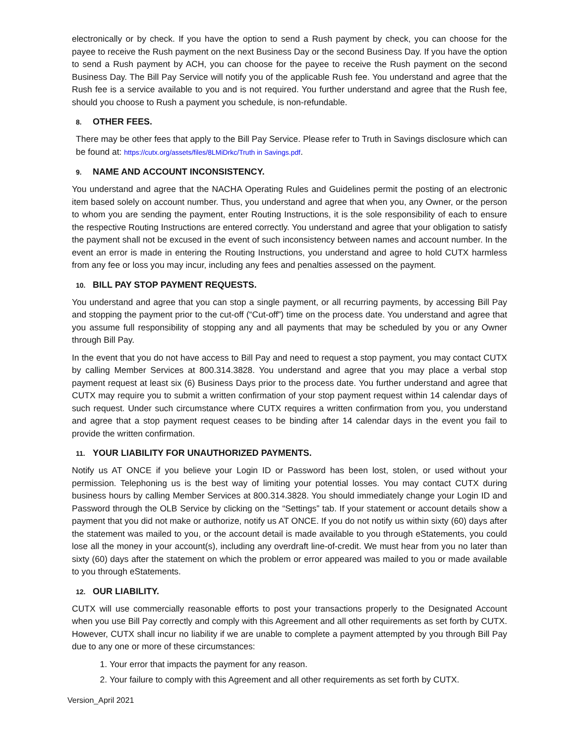electronically or by check. If you have the option to send a Rush payment by check, you can choose for the payee to receive the Rush payment on the next Business Day or the second Business Day. If you have the option to send a Rush payment by ACH, you can choose for the payee to receive the Rush payment on the second Business Day. The Bill Pay Service will notify you of the applicable Rush fee. You understand and agree that the Rush fee is a service available to you and is not required. You further understand and agree that the Rush fee, should you choose to Rush a payment you schedule, is non-refundable.
8. OTHER FEES.
There may be other fees that apply to the Bill Pay Service. Please refer to Truth in Savings disclosure which can be found at: https://cutx.org/assets/files/8LMiDrkc/Truth in Savings.pdf.
9. NAME AND ACCOUNT INCONSISTENCY.
You understand and agree that the NACHA Operating Rules and Guidelines permit the posting of an electronic item based solely on account number. Thus, you understand and agree that when you, any Owner, or the person to whom you are sending the payment, enter Routing Instructions, it is the sole responsibility of each to ensure the respective Routing Instructions are entered correctly. You understand and agree that your obligation to satisfy the payment shall not be excused in the event of such inconsistency between names and account number. In the event an error is made in entering the Routing Instructions, you understand and agree to hold CUTX harmless from any fee or loss you may incur, including any fees and penalties assessed on the payment.
10. BILL PAY STOP PAYMENT REQUESTS.
You understand and agree that you can stop a single payment, or all recurring payments, by accessing Bill Pay and stopping the payment prior to the cut-off (“Cut-off”) time on the process date. You understand and agree that you assume full responsibility of stopping any and all payments that may be scheduled by you or any Owner through Bill Pay.
In the event that you do not have access to Bill Pay and need to request a stop payment, you may contact CUTX by calling Member Services at 800.314.3828. You understand and agree that you may place a verbal stop payment request at least six (6) Business Days prior to the process date. You further understand and agree that CUTX may require you to submit a written confirmation of your stop payment request within 14 calendar days of such request. Under such circumstance where CUTX requires a written confirmation from you, you understand and agree that a stop payment request ceases to be binding after 14 calendar days in the event you fail to provide the written confirmation.
11. YOUR LIABILITY FOR UNAUTHORIZED PAYMENTS.
Notify us AT ONCE if you believe your Login ID or Password has been lost, stolen, or used without your permission. Telephoning us is the best way of limiting your potential losses. You may contact CUTX during business hours by calling Member Services at 800.314.3828. You should immediately change your Login ID and Password through the OLB Service by clicking on the “Settings” tab. If your statement or account details show a payment that you did not make or authorize, notify us AT ONCE. If you do not notify us within sixty (60) days after the statement was mailed to you, or the account detail is made available to you through eStatements, you could lose all the money in your account(s), including any overdraft line-of-credit. We must hear from you no later than sixty (60) days after the statement on which the problem or error appeared was mailed to you or made available to you through eStatements.
12. OUR LIABILITY.
CUTX will use commercially reasonable efforts to post your transactions properly to the Designated Account when you use Bill Pay correctly and comply with this Agreement and all other requirements as set forth by CUTX. However, CUTX shall incur no liability if we are unable to complete a payment attempted by you through Bill Pay due to any one or more of these circumstances:
1. Your error that impacts the payment for any reason.
2. Your failure to comply with this Agreement and all other requirements as set forth by CUTX.
Version_April 2021